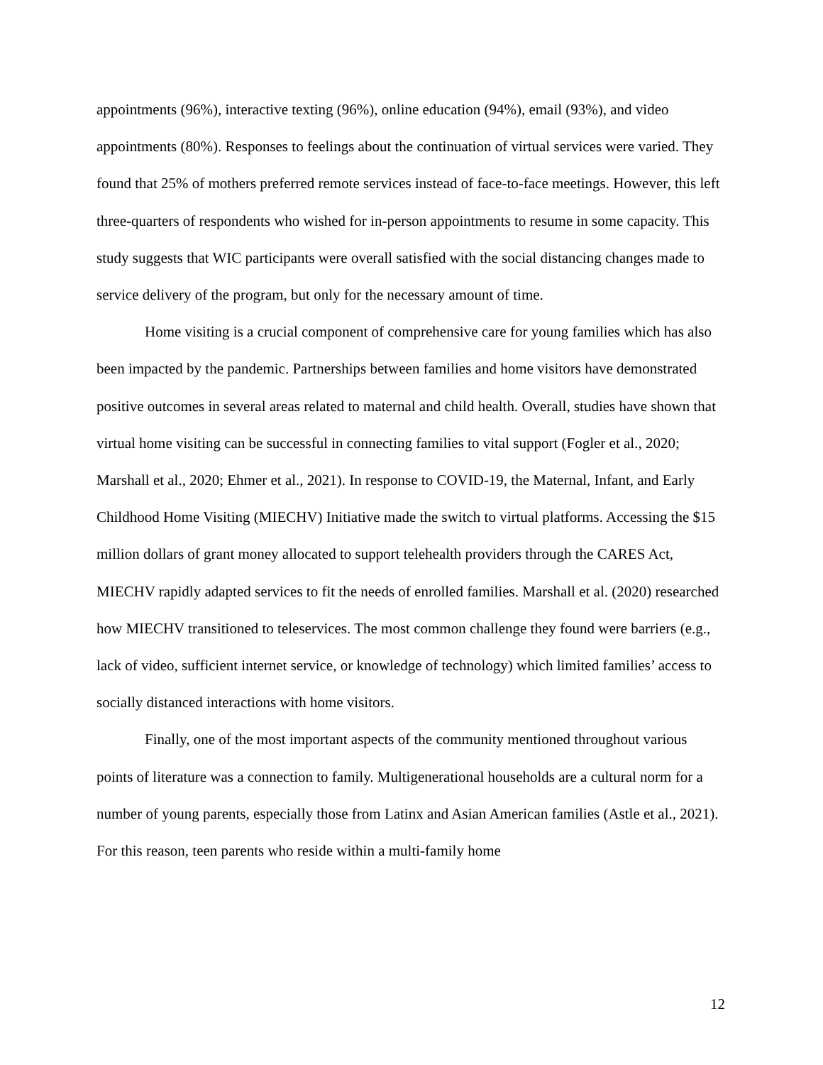appointments (96%), interactive texting (96%), online education (94%), email (93%), and video appointments (80%). Responses to feelings about the continuation of virtual services were varied. They found that 25% of mothers preferred remote services instead of face-to-face meetings. However, this left three-quarters of respondents who wished for in-person appointments to resume in some capacity. This study suggests that WIC participants were overall satisfied with the social distancing changes made to service delivery of the program, but only for the necessary amount of time.
Home visiting is a crucial component of comprehensive care for young families which has also been impacted by the pandemic. Partnerships between families and home visitors have demonstrated positive outcomes in several areas related to maternal and child health. Overall, studies have shown that virtual home visiting can be successful in connecting families to vital support (Fogler et al., 2020; Marshall et al., 2020; Ehmer et al., 2021). In response to COVID-19, the Maternal, Infant, and Early Childhood Home Visiting (MIECHV) Initiative made the switch to virtual platforms. Accessing the $15 million dollars of grant money allocated to support telehealth providers through the CARES Act, MIECHV rapidly adapted services to fit the needs of enrolled families. Marshall et al. (2020) researched how MIECHV transitioned to teleservices. The most common challenge they found were barriers (e.g., lack of video, sufficient internet service, or knowledge of technology) which limited families’ access to socially distanced interactions with home visitors.
Finally, one of the most important aspects of the community mentioned throughout various points of literature was a connection to family. Multigenerational households are a cultural norm for a number of young parents, especially those from Latinx and Asian American families (Astle et al., 2021). For this reason, teen parents who reside within a multi-family home
12